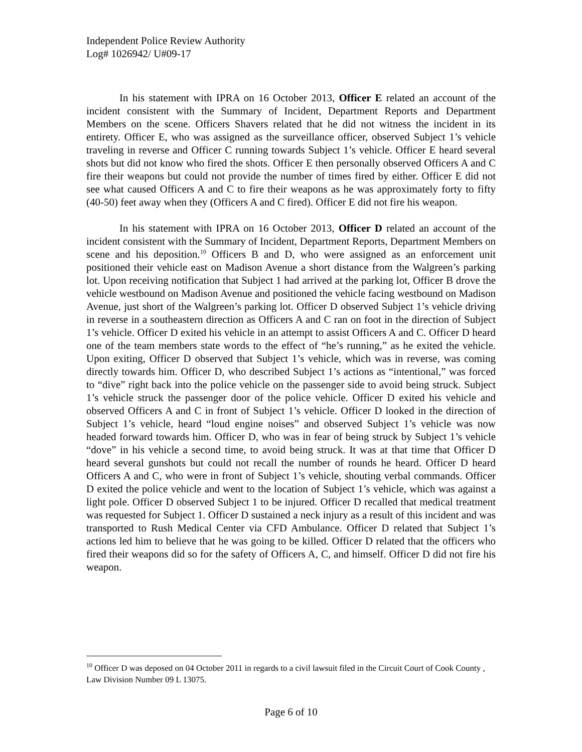Independent Police Review Authority
Log# 1026942/ U#09-17
In his statement with IPRA on 16 October 2013, Officer E related an account of the incident consistent with the Summary of Incident, Department Reports and Department Members on the scene. Officers Shavers related that he did not witness the incident in its entirety. Officer E, who was assigned as the surveillance officer, observed Subject 1’s vehicle traveling in reverse and Officer C running towards Subject 1’s vehicle. Officer E heard several shots but did not know who fired the shots. Officer E then personally observed Officers A and C fire their weapons but could not provide the number of times fired by either. Officer E did not see what caused Officers A and C to fire their weapons as he was approximately forty to fifty (40-50) feet away when they (Officers A and C fired). Officer E did not fire his weapon.
In his statement with IPRA on 16 October 2013, Officer D related an account of the incident consistent with the Summary of Incident, Department Reports, Department Members on scene and his deposition.<sup>10</sup> Officers B and D, who were assigned as an enforcement unit positioned their vehicle east on Madison Avenue a short distance from the Walgreen’s parking lot. Upon receiving notification that Subject 1 had arrived at the parking lot, Officer B drove the vehicle westbound on Madison Avenue and positioned the vehicle facing westbound on Madison Avenue, just short of the Walgreen’s parking lot. Officer D observed Subject 1’s vehicle driving in reverse in a southeastern direction as Officers A and C ran on foot in the direction of Subject 1’s vehicle. Officer D exited his vehicle in an attempt to assist Officers A and C. Officer D heard one of the team members state words to the effect of “he’s running,” as he exited the vehicle. Upon exiting, Officer D observed that Subject 1’s vehicle, which was in reverse, was coming directly towards him. Officer D, who described Subject 1’s actions as “intentional,” was forced to “dive” right back into the police vehicle on the passenger side to avoid being struck. Subject 1’s vehicle struck the passenger door of the police vehicle. Officer D exited his vehicle and observed Officers A and C in front of Subject 1’s vehicle. Officer D looked in the direction of Subject 1’s vehicle, heard “loud engine noises” and observed Subject 1’s vehicle was now headed forward towards him. Officer D, who was in fear of being struck by Subject 1’s vehicle “dove” in his vehicle a second time, to avoid being struck. It was at that time that Officer D heard several gunshots but could not recall the number of rounds he heard. Officer D heard Officers A and C, who were in front of Subject 1’s vehicle, shouting verbal commands. Officer D exited the police vehicle and went to the location of Subject 1’s vehicle, which was against a light pole. Officer D observed Subject 1 to be injured. Officer D recalled that medical treatment was requested for Subject 1. Officer D sustained a neck injury as a result of this incident and was transported to Rush Medical Center via CFD Ambulance. Officer D related that Subject 1’s actions led him to believe that he was going to be killed. Officer D related that the officers who fired their weapons did so for the safety of Officers A, C, and himself. Officer D did not fire his weapon.
<sup>10</sup> Officer D was deposed on 04 October 2011 in regards to a civil lawsuit filed in the Circuit Court of Cook County , Law Division Number 09 L 13075.
Page 6 of 10